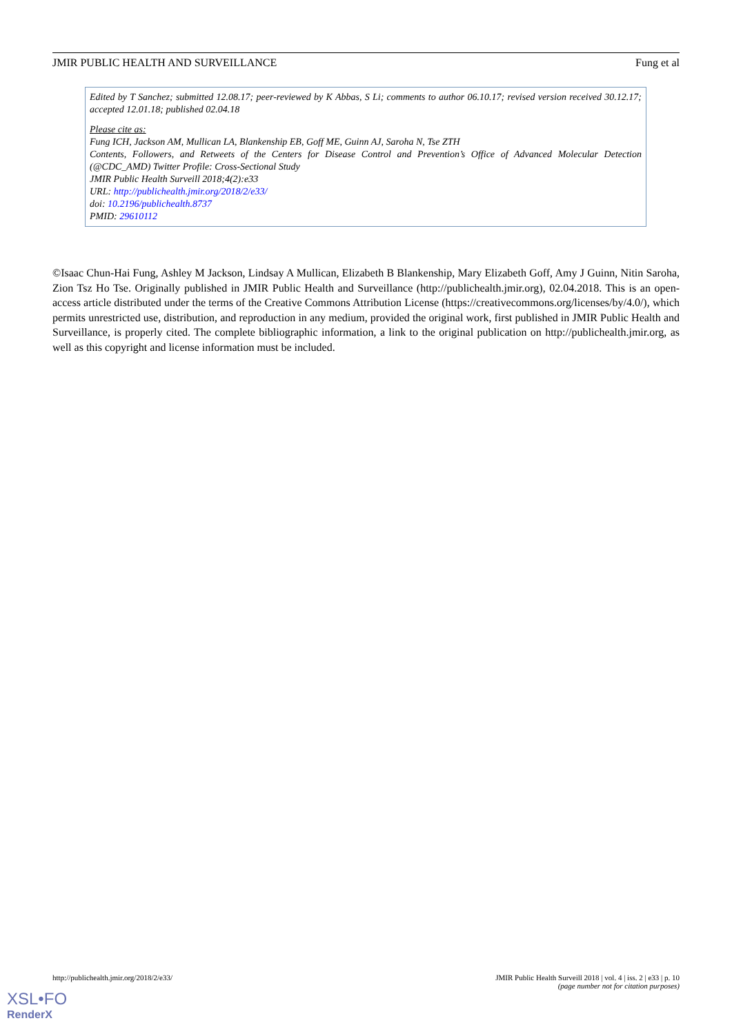JMIR PUBLIC HEALTH AND SURVEILLANCE Fung et al
Edited by T Sanchez; submitted 12.08.17; peer-reviewed by K Abbas, S Li; comments to author 06.10.17; revised version received 30.12.17; accepted 12.01.18; published 02.04.18
Please cite as:
Fung ICH, Jackson AM, Mullican LA, Blankenship EB, Goff ME, Guinn AJ, Saroha N, Tse ZTH
Contents, Followers, and Retweets of the Centers for Disease Control and Prevention’s Office of Advanced Molecular Detection (@CDC_AMD) Twitter Profile: Cross-Sectional Study
JMIR Public Health Surveill 2018;4(2):e33
URL: http://publichealth.jmir.org/2018/2/e33/
doi: 10.2196/publichealth.8737
PMID: 29610112
©Isaac Chun-Hai Fung, Ashley M Jackson, Lindsay A Mullican, Elizabeth B Blankenship, Mary Elizabeth Goff, Amy J Guinn, Nitin Saroha, Zion Tsz Ho Tse. Originally published in JMIR Public Health and Surveillance (http://publichealth.jmir.org), 02.04.2018. This is an open-access article distributed under the terms of the Creative Commons Attribution License (https://creativecommons.org/licenses/by/4.0/), which permits unrestricted use, distribution, and reproduction in any medium, provided the original work, first published in JMIR Public Health and Surveillance, is properly cited. The complete bibliographic information, a link to the original publication on http://publichealth.jmir.org, as well as this copyright and license information must be included.
http://publichealth.jmir.org/2018/2/e33/ JMIR Public Health Surveill 2018 | vol. 4 | iss. 2 | e33 | p. 10
(page number not for citation purposes)
XSL•FO
RenderX